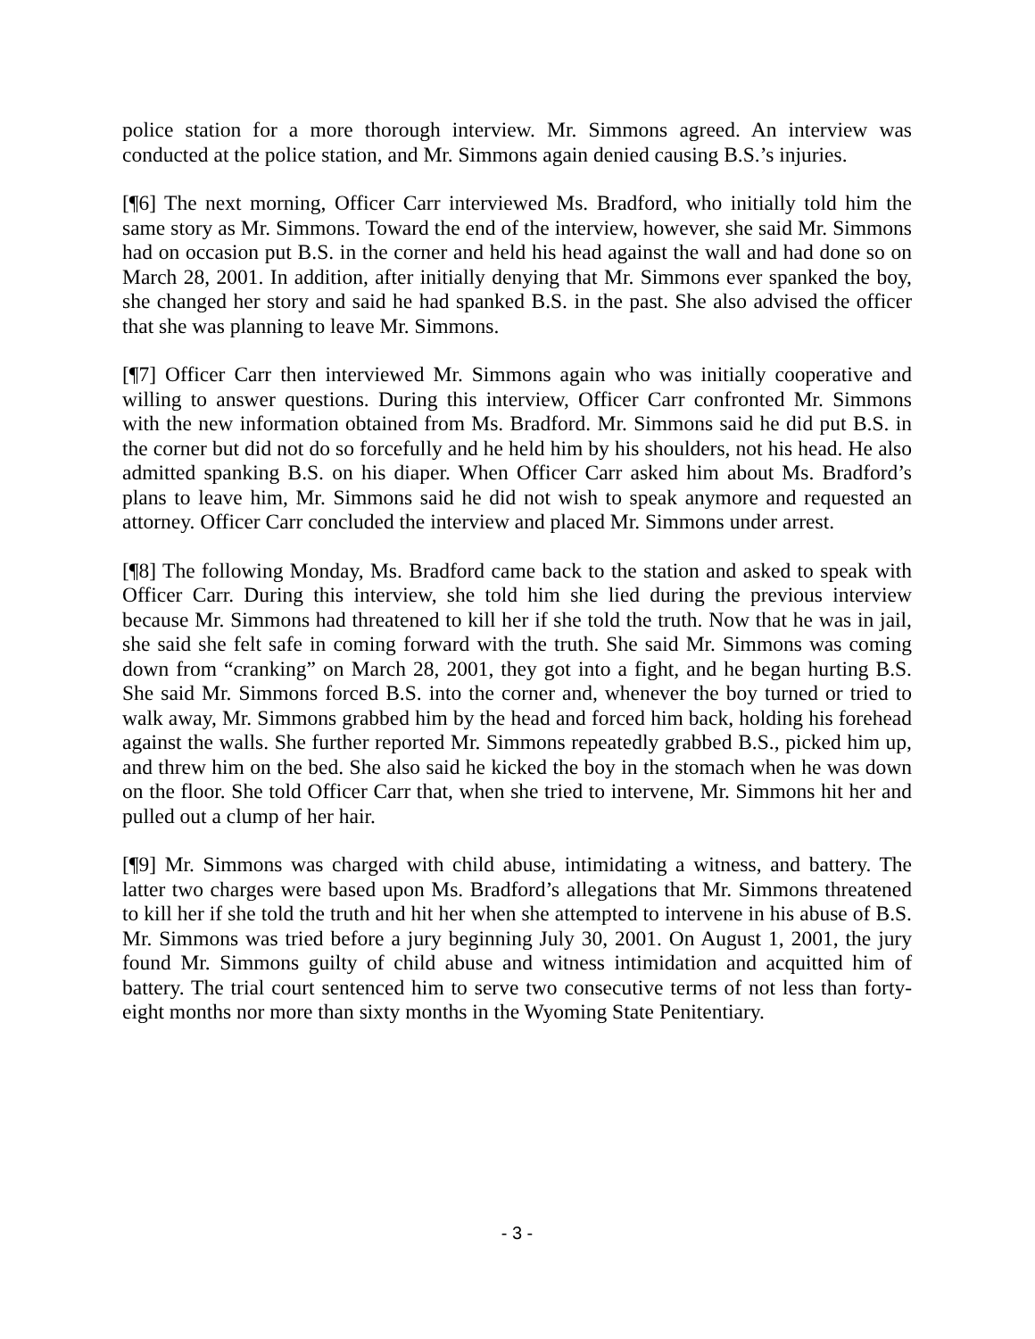police station for a more thorough interview. Mr. Simmons agreed. An interview was conducted at the police station, and Mr. Simmons again denied causing B.S.’s injuries.
[¶6] The next morning, Officer Carr interviewed Ms. Bradford, who initially told him the same story as Mr. Simmons. Toward the end of the interview, however, she said Mr. Simmons had on occasion put B.S. in the corner and held his head against the wall and had done so on March 28, 2001. In addition, after initially denying that Mr. Simmons ever spanked the boy, she changed her story and said he had spanked B.S. in the past. She also advised the officer that she was planning to leave Mr. Simmons.
[¶7] Officer Carr then interviewed Mr. Simmons again who was initially cooperative and willing to answer questions. During this interview, Officer Carr confronted Mr. Simmons with the new information obtained from Ms. Bradford. Mr. Simmons said he did put B.S. in the corner but did not do so forcefully and he held him by his shoulders, not his head. He also admitted spanking B.S. on his diaper. When Officer Carr asked him about Ms. Bradford’s plans to leave him, Mr. Simmons said he did not wish to speak anymore and requested an attorney. Officer Carr concluded the interview and placed Mr. Simmons under arrest.
[¶8] The following Monday, Ms. Bradford came back to the station and asked to speak with Officer Carr. During this interview, she told him she lied during the previous interview because Mr. Simmons had threatened to kill her if she told the truth. Now that he was in jail, she said she felt safe in coming forward with the truth. She said Mr. Simmons was coming down from “cranking” on March 28, 2001, they got into a fight, and he began hurting B.S. She said Mr. Simmons forced B.S. into the corner and, whenever the boy turned or tried to walk away, Mr. Simmons grabbed him by the head and forced him back, holding his forehead against the walls. She further reported Mr. Simmons repeatedly grabbed B.S., picked him up, and threw him on the bed. She also said he kicked the boy in the stomach when he was down on the floor. She told Officer Carr that, when she tried to intervene, Mr. Simmons hit her and pulled out a clump of her hair.
[¶9] Mr. Simmons was charged with child abuse, intimidating a witness, and battery. The latter two charges were based upon Ms. Bradford’s allegations that Mr. Simmons threatened to kill her if she told the truth and hit her when she attempted to intervene in his abuse of B.S. Mr. Simmons was tried before a jury beginning July 30, 2001. On August 1, 2001, the jury found Mr. Simmons guilty of child abuse and witness intimidation and acquitted him of battery. The trial court sentenced him to serve two consecutive terms of not less than forty-eight months nor more than sixty months in the Wyoming State Penitentiary.
- 3 -